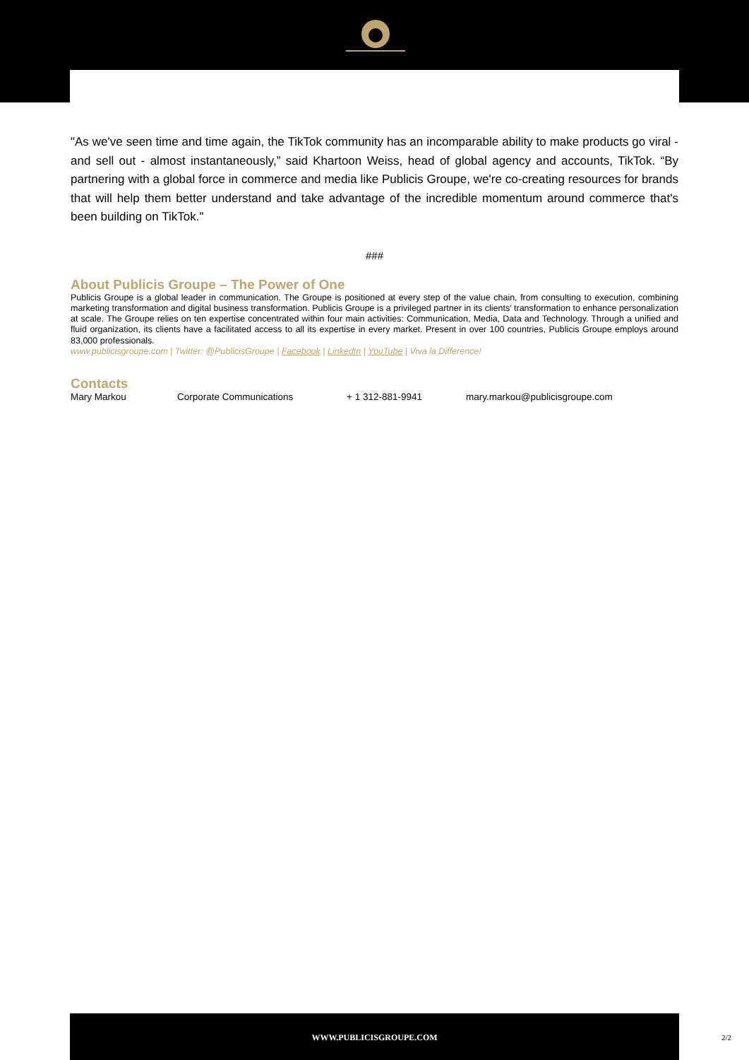"As we've seen time and time again, the TikTok community has an incomparable ability to make products go viral - and sell out - almost instantaneously,” said Khartoon Weiss, head of global agency and accounts, TikTok. “By partnering with a global force in commerce and media like Publicis Groupe, we're co-creating resources for brands that will help them better understand and take advantage of the incredible momentum around commerce that's been building on TikTok."
###
About Publicis Groupe – The Power of One
Publicis Groupe is a global leader in communication. The Groupe is positioned at every step of the value chain, from consulting to execution, combining marketing transformation and digital business transformation. Publicis Groupe is a privileged partner in its clients’ transformation to enhance personalization at scale. The Groupe relies on ten expertise concentrated within four main activities: Communication, Media, Data and Technology. Through a unified and fluid organization, its clients have a facilitated access to all its expertise in every market. Present in over 100 countries, Publicis Groupe employs around 83,000 professionals.
www.publicisgroupe.com | Twitter: @PublicisGroupe | Facebook | LinkedIn | YouTube | Viva la Difference!
Contacts
Mary Markou Corporate Communications + 1 312-881-9941 mary.markou@publicisgroupe.com
WWW.PUBLICISGROUPE.COM
2/2